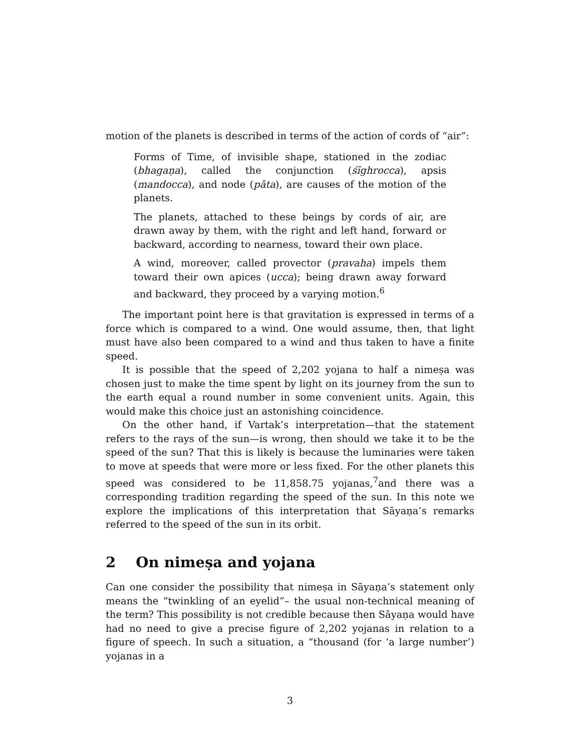motion of the planets is described in terms of the action of cords of “air”:
Forms of Time, of invisible shape, stationed in the zodiac (bhagaṇa), called the conjunction (śīghrocca), apsis (mandocca), and node (pāta), are causes of the motion of the planets.
The planets, attached to these beings by cords of air, are drawn away by them, with the right and left hand, forward or backward, according to nearness, toward their own place.
A wind, moreover, called provector (pravaha) impels them toward their own apices (ucca); being drawn away forward and backward, they proceed by a varying motion.<sup>6</sup>
The important point here is that gravitation is expressed in terms of a force which is compared to a wind. One would assume, then, that light must have also been compared to a wind and thus taken to have a finite speed.
It is possible that the speed of 2,202 yojana to half a nimeṣa was chosen just to make the time spent by light on its journey from the sun to the earth equal a round number in some convenient units. Again, this would make this choice just an astonishing coincidence.
On the other hand, if Vartak’s interpretation—that the statement refers to the rays of the sun—is wrong, then should we take it to be the speed of the sun? That this is likely is because the luminaries were taken to move at speeds that were more or less fixed. For the other planets this speed was considered to be 11,858.75 yojanas,<sup>7</sup>and there was a corresponding tradition regarding the speed of the sun. In this note we explore the implications of this interpretation that Sāyaṇa’s remarks referred to the speed of the sun in its orbit.
2 On nimeṣa and yojana
Can one consider the possibility that nimeṣa in Sāyaṇa’s statement only means the “twinkling of an eyelid”– the usual non-technical meaning of the term? This possibility is not credible because then Sāyaṇa would have had no need to give a precise figure of 2,202 yojanas in relation to a figure of speech. In such a situation, a “thousand (for ‘a large number’) yojanas in a
3